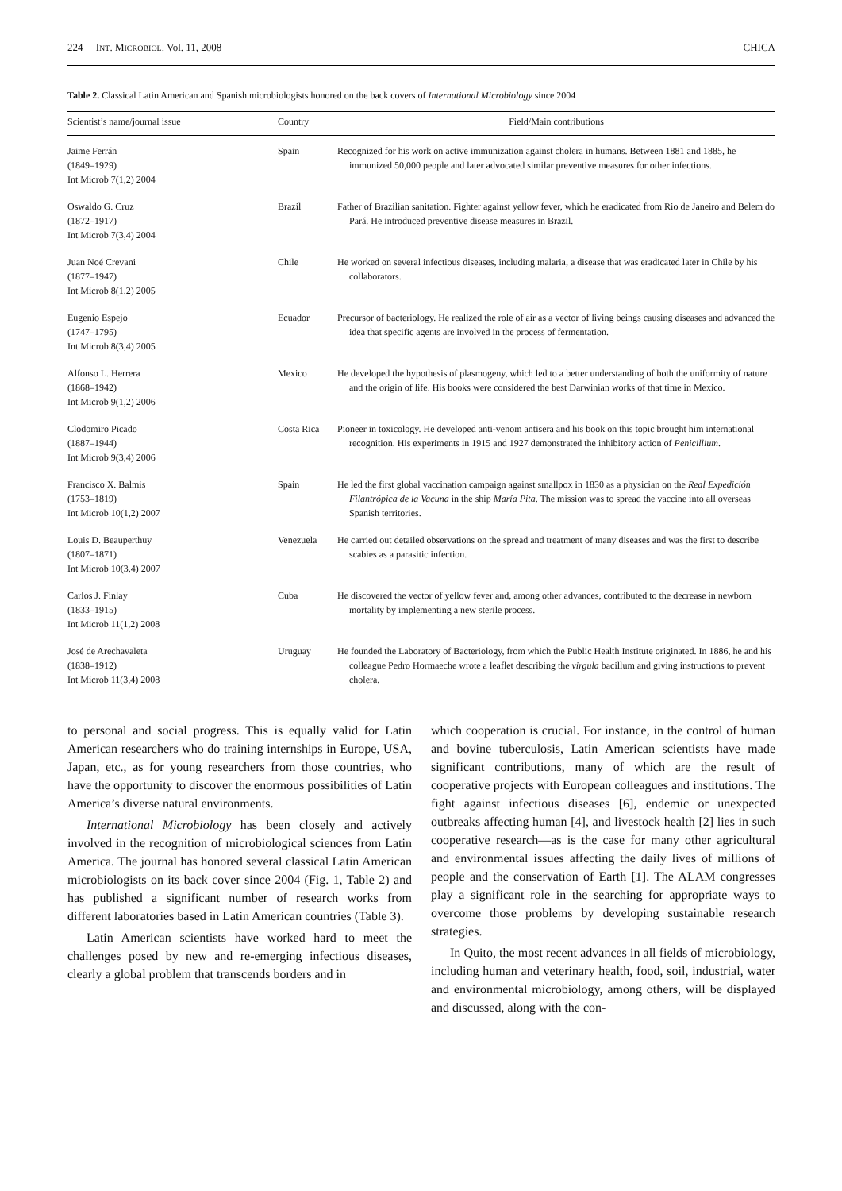224 INT. MICROBIOL. Vol. 11, 2008 CHICA
Table 2. Classical Latin American and Spanish microbiologists honored on the back covers of International Microbiology since 2004
| Scientist’s name/journal issue | Country | Field/Main contributions |
| --- | --- | --- |
| Jaime Ferrán (1849–1929) Int Microb 7(1,2) 2004 | Spain | Recognized for his work on active immunization against cholera in humans. Between 1881 and 1885, he immunized 50,000 people and later advocated similar preventive measures for other infections. |
| Oswaldo G. Cruz (1872–1917) Int Microb 7(3,4) 2004 | Brazil | Father of Brazilian sanitation. Fighter against yellow fever, which he eradicated from Rio de Janeiro and Belem do Pará. He introduced preventive disease measures in Brazil. |
| Juan Noé Crevani (1877–1947) Int Microb 8(1,2) 2005 | Chile | He worked on several infectious diseases, including malaria, a disease that was eradicated later in Chile by his collaborators. |
| Eugenio Espejo (1747–1795) Int Microb 8(3,4) 2005 | Ecuador | Precursor of bacteriology. He realized the role of air as a vector of living beings causing diseases and advanced the idea that specific agents are involved in the process of fermentation. |
| Alfonso L. Herrera (1868–1942) Int Microb 9(1,2) 2006 | Mexico | He developed the hypothesis of plasmogeny, which led to a better understanding of both the uniformity of nature and the origin of life. His books were considered the best Darwinian works of that time in Mexico. |
| Clodomiro Picado (1887–1944) Int Microb 9(3,4) 2006 | Costa Rica | Pioneer in toxicology. He developed anti-venom antisera and his book on this topic brought him international recognition. His experiments in 1915 and 1927 demonstrated the inhibitory action of Penicillium . |
| Francisco X. Balmis (1753–1819) Int Microb 10(1,2) 2007 | Spain | He led the first global vaccination campaign against smallpox in 1830 as a physician on the Real Expedición Filantrópica de la Vacuna in the ship María Pita . The mission was to spread the vaccine into all overseas Spanish territories. |
| Louis D. Beauperthuy (1807–1871) Int Microb 10(3,4) 2007 | Venezuela | He carried out detailed observations on the spread and treatment of many diseases and was the first to describe scabies as a parasitic infection. |
| Carlos J. Finlay (1833–1915) Int Microb 11(1,2) 2008 | Cuba | He discovered the vector of yellow fever and, among other advances, contributed to the decrease in newborn mortality by implementing a new sterile process. |
| José de Arechavaleta (1838–1912) Int Microb 11(3,4) 2008 | Uruguay | He founded the Laboratory of Bacteriology, from which the Public Health Institute originated. In 1886, he and his colleague Pedro Hormaeche wrote a leaflet describing the virgula bacillum and giving instructions to prevent cholera. |
to personal and social progress. This is equally valid for Latin American researchers who do training internships in Europe, USA, Japan, etc., as for young researchers from those countries, who have the opportunity to discover the enormous possibilities of Latin America’s diverse natural environments.
International Microbiology has been closely and actively involved in the recognition of microbiological sciences from Latin America. The journal has honored several classical Latin American microbiologists on its back cover since 2004 (Fig. 1, Table 2) and has published a significant number of research works from different laboratories based in Latin American countries (Table 3).
Latin American scientists have worked hard to meet the challenges posed by new and re-emerging infectious diseases, clearly a global problem that transcends borders and in
which cooperation is crucial. For instance, in the control of human and bovine tuberculosis, Latin American scientists have made significant contributions, many of which are the result of cooperative projects with European colleagues and institutions. The fight against infectious diseases [6], endemic or unexpected outbreaks affecting human [4], and livestock health [2] lies in such cooperative research—as is the case for many other agricultural and environmental issues affecting the daily lives of millions of people and the conservation of Earth [1]. The ALAM congresses play a significant role in the searching for appropriate ways to overcome those problems by developing sustainable research strategies.
In Quito, the most recent advances in all fields of microbiology, including human and veterinary health, food, soil, industrial, water and environmental microbiology, among others, will be displayed and discussed, along with the con-